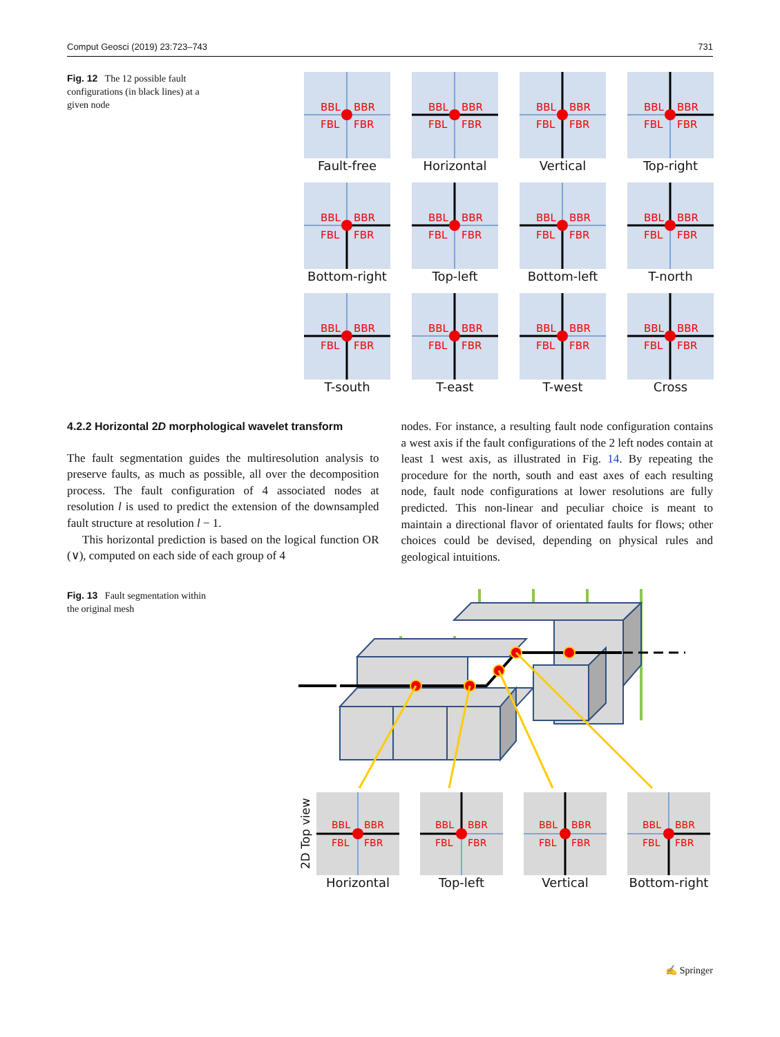Comput Geosci (2019) 23:723–743 731
Fig. 12 The 12 possible fault configurations (in black lines) at a given node
BBL
BBR
FBL
FBR
Fault-free
BBL
BBR
FBL
FBR
Horizontal
BBL
BBR
FBL
FBR
Vertical
BBL
BBR
FBL
FBR
Top-right
BBL
BBR
FBL
FBR
Bottom-right
BBL
BBR
FBL
FBR
Top-left
BBL
BBR
FBL
FBR
Bottom-left
BBL
BBR
FBL
FBR
T-north
BBL
BBR
FBL
FBR
T-south
BBL
BBR
FBL
FBR
T-east
BBL
BBR
FBL
FBR
T-west
BBL
BBR
FBL
FBR
Cross
4.2.2 Horizontal 2D morphological wavelet transform
The fault segmentation guides the multiresolution analysis to preserve faults, as much as possible, all over the decomposition process. The fault configuration of 4 associated nodes at resolution l is used to predict the extension of the downsampled fault structure at resolution l − 1.
This horizontal prediction is based on the logical function OR (∨), computed on each side of each group of 4
nodes. For instance, a resulting fault node configuration contains a west axis if the fault configurations of the 2 left nodes contain at least 1 west axis, as illustrated in Fig. 14. By repeating the procedure for the north, south and east axes of each resulting node, fault node configurations at lower resolutions are fully predicted. This non-linear and peculiar choice is meant to maintain a directional flavor of orientated faults for flows; other choices could be devised, depending on physical rules and geological intuitions.
Fig. 13 Fault segmentation within the original mesh
2D Top view
BBL
BBR
FBL
FBR
Horizontal
BBL
BBR
FBL
FBR
Top-left
BBL
BBR
FBL
FBR
Vertical
BBL
BBR
FBL
FBR
Bottom-right
✍ Springer